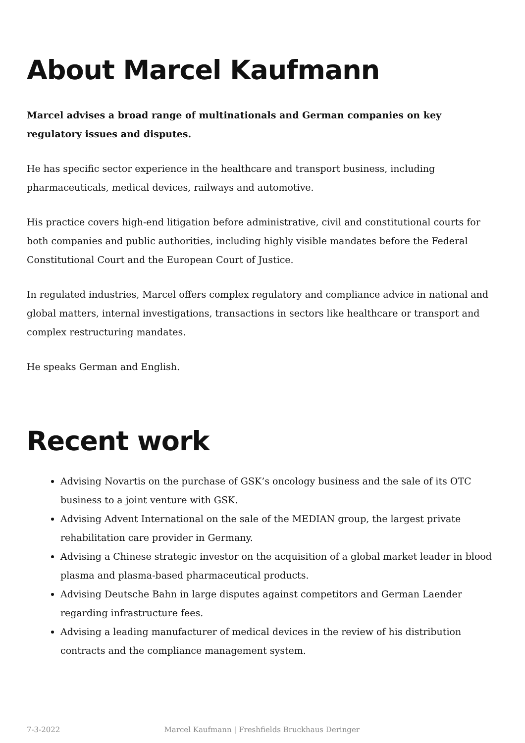About Marcel Kaufmann
Marcel advises a broad range of multinationals and German companies on key regulatory issues and disputes.
He has specific sector experience in the healthcare and transport business, including pharmaceuticals, medical devices, railways and automotive.
His practice covers high-end litigation before administrative, civil and constitutional courts for both companies and public authorities, including highly visible mandates before the Federal Constitutional Court and the European Court of Justice.
In regulated industries, Marcel offers complex regulatory and compliance advice in national and global matters, internal investigations, transactions in sectors like healthcare or transport and complex restructuring mandates.
He speaks German and English.
Recent work
Advising Novartis on the purchase of GSK’s oncology business and the sale of its OTC business to a joint venture with GSK.
Advising Advent International on the sale of the MEDIAN group, the largest private rehabilitation care provider in Germany.
Advising a Chinese strategic investor on the acquisition of a global market leader in blood plasma and plasma-based pharmaceutical products.
Advising Deutsche Bahn in large disputes against competitors and German Laender regarding infrastructure fees.
Advising a leading manufacturer of medical devices in the review of his distribution contracts and the compliance management system.
7-3-2022 Marcel Kaufmann | Freshfields Bruckhaus Deringer